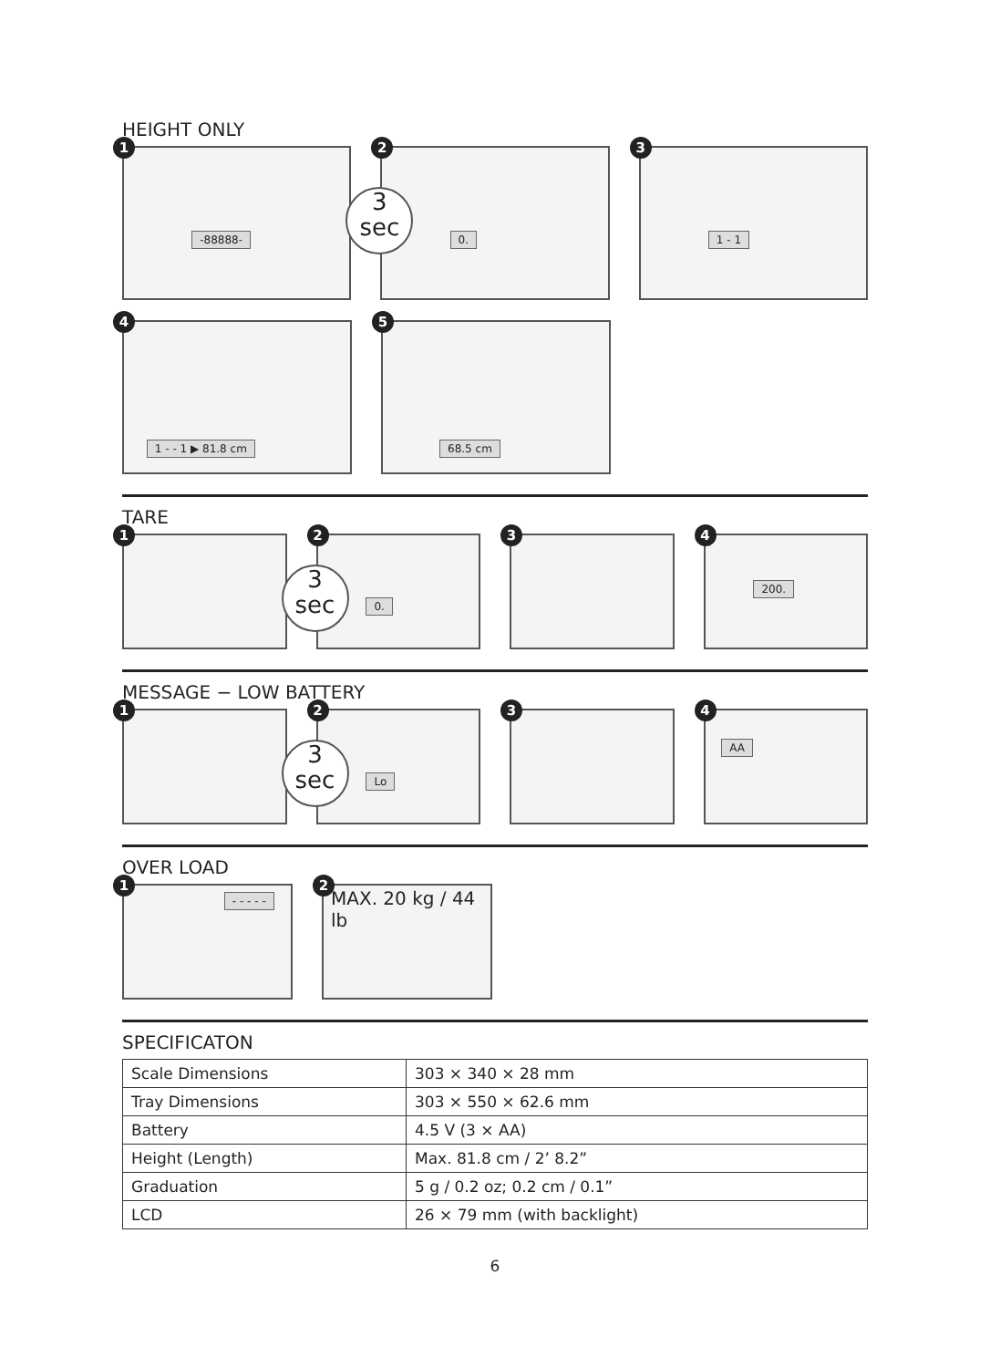HEIGHT ONLY
1
-88888-
3
sec
2
0.
3
1 - 1
4
1 - - 1 ▶ 81.8 cm
5
68.5 cm
TARE
1
3
sec
2
0.
3
4
200.
MESSAGE − LOW BATTERY
1
3
sec
2
Lo
3
4
AA
OVER LOAD
1
- - - - -
2
MAX. 20 kg / 44 lb
SPECIFICATON
| Scale Dimensions | 303 × 340 × 28 mm |
| Tray Dimensions | 303 × 550 × 62.6 mm |
| Battery | 4.5 V (3 × AA) |
| Height (Length) | Max. 81.8 cm / 2’ 8.2” |
| Graduation | 5 g / 0.2 oz; 0.2 cm / 0.1” |
| LCD | 26 × 79 mm (with backlight) |
6